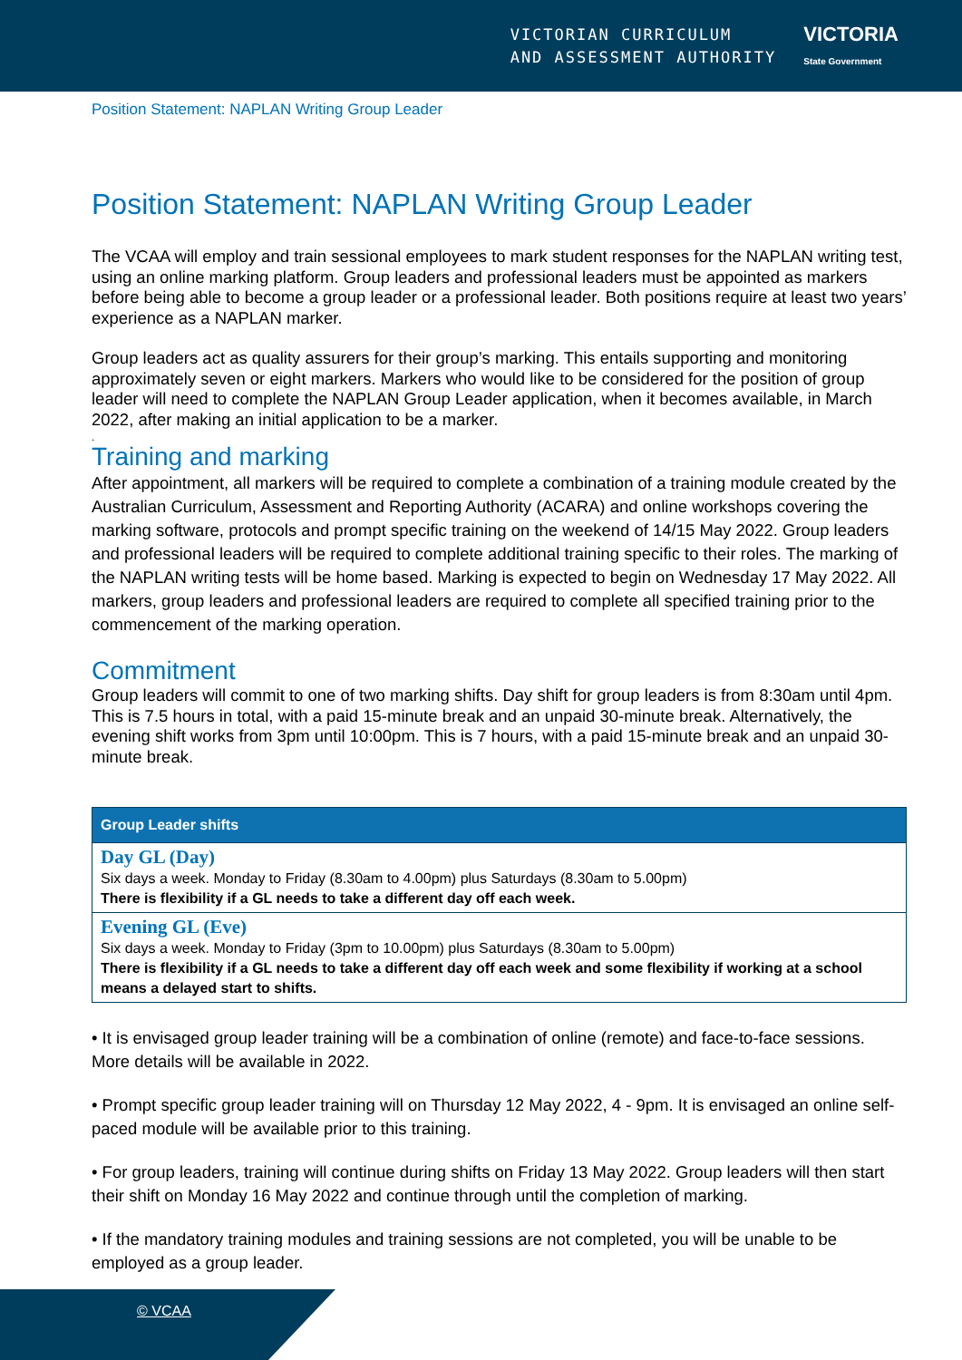VICTORIAN CURRICULUM
AND ASSESSMENT AUTHORITY
VICTORIA
State Government
Position Statement: NAPLAN Writing Group Leader
Position Statement: NAPLAN Writing Group Leader
The VCAA will employ and train sessional employees to mark student responses for the NAPLAN writing test, using an online marking platform. Group leaders and professional leaders must be appointed as markers before being able to become a group leader or a professional leader. Both positions require at least two years’ experience as a NAPLAN marker.
Group leaders act as quality assurers for their group’s marking. This entails supporting and monitoring approximately seven or eight markers. Markers who would like to be considered for the position of group leader will need to complete the NAPLAN Group Leader application, when it becomes available, in March 2022, after making an initial application to be a marker.
.
Training and marking
After appointment, all markers will be required to complete a combination of a training module created by the Australian Curriculum, Assessment and Reporting Authority (ACARA) and online workshops covering the marking software, protocols and prompt specific training on the weekend of 14/15 May 2022. Group leaders and professional leaders will be required to complete additional training specific to their roles. The marking of the NAPLAN writing tests will be home based. Marking is expected to begin on Wednesday 17 May 2022. All markers, group leaders and professional leaders are required to complete all specified training prior to the commencement of the marking operation.
Commitment
Group leaders will commit to one of two marking shifts. Day shift for group leaders is from 8:30am until 4pm. This is 7.5 hours in total, with a paid 15-minute break and an unpaid 30-minute break. Alternatively, the evening shift works from 3pm until 10:00pm. This is 7 hours, with a paid 15-minute break and an unpaid 30-minute break.
| Group Leader shifts |
| --- |
| Day GL (Day) Six days a week. Monday to Friday (8.30am to 4.00pm) plus Saturdays (8.30am to 5.00pm) There is flexibility if a GL needs to take a different day off each week. |
| Evening GL (Eve) Six days a week. Monday to Friday (3pm to 10.00pm) plus Saturdays (8.30am to 5.00pm) There is flexibility if a GL needs to take a different day off each week and some flexibility if working at a school means a delayed start to shifts. |
• It is envisaged group leader training will be a combination of online (remote) and face-to-face sessions. More details will be available in 2022.
• Prompt specific group leader training will on Thursday 12 May 2022, 4 - 9pm. It is envisaged an online self-paced module will be available prior to this training.
• For group leaders, training will continue during shifts on Friday 13 May 2022. Group leaders will then start their shift on Monday 16 May 2022 and continue through until the completion of marking.
• If the mandatory training modules and training sessions are not completed, you will be unable to be employed as a group leader.
© VCAA